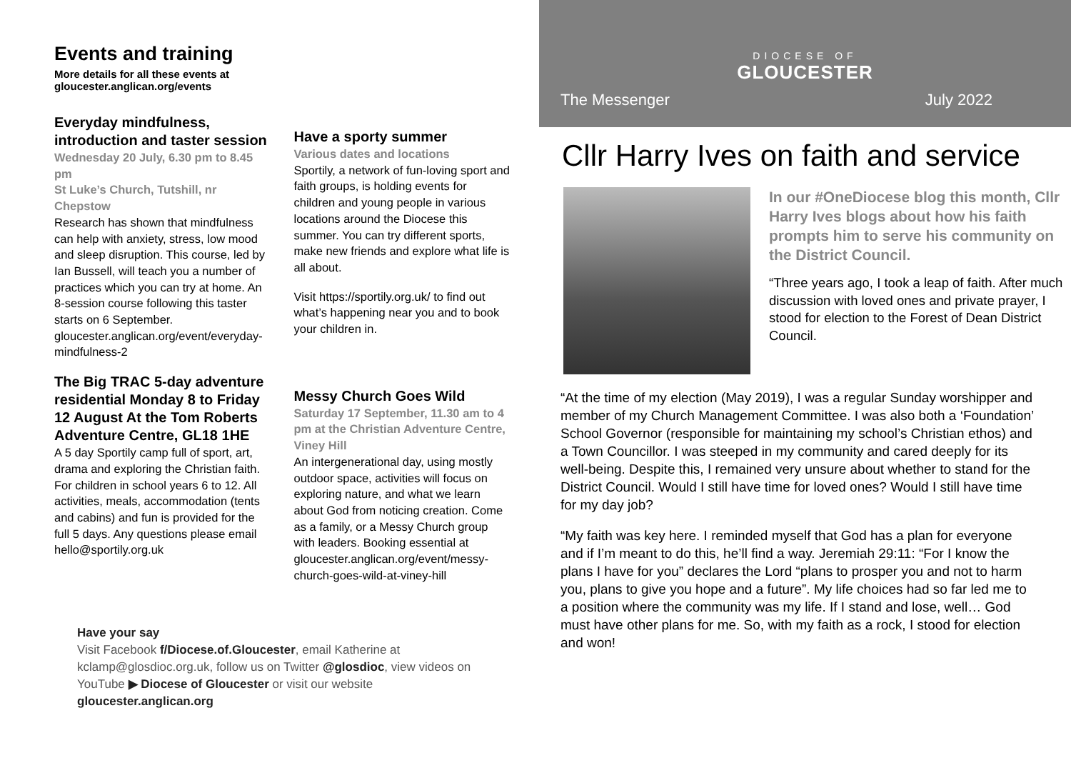Events and training
More details for all these events at
gloucester.anglican.org/events
Everyday mindfulness, introduction and taster session
Wednesday 20 July, 6.30 pm to 8.45 pm
St Luke’s Church, Tutshill, nr Chepstow
Research has shown that mindfulness can help with anxiety, stress, low mood and sleep disruption. This course, led by Ian Bussell, will teach you a number of practices which you can try at home. An 8-session course following this taster starts on 6 September.
gloucester.anglican.org/event/everyday-mindfulness-2
The Big TRAC 5-day adventure residential Monday 8 to Friday 12 August At the Tom Roberts Adventure Centre, GL18 1HE
A 5 day Sportily camp full of sport, art, drama and exploring the Christian faith. For children in school years 6 to 12. All activities, meals, accommodation (tents and cabins) and fun is provided for the full 5 days. Any questions please email hello@sportily.org.uk
Have a sporty summer
Various dates and locations
Sportily, a network of fun-loving sport and faith groups, is holding events for children and young people in various locations around the Diocese this summer. You can try different sports, make new friends and explore what life is all about.
Visit https://sportily.org.uk/ to find out what’s happening near you and to book your children in.
Messy Church Goes Wild
Saturday 17 September, 11.30 am to 4 pm at the Christian Adventure Centre, Viney Hill
An intergenerational day, using mostly outdoor space, activities will focus on exploring nature, and what we learn about God from noticing creation. Come as a family, or a Messy Church group with leaders. Booking essential at gloucester.anglican.org/event/messy-church-goes-wild-at-viney-hill
Have your say
Visit Facebook f/Diocese.of.Gloucester, email Katherine at kclamp@glosdioc.org.uk, follow us on Twitter @glosdioc, view videos on YouTube ▶ Diocese of Gloucester or visit our website gloucester.anglican.org
DIOCESE OF
GLOUCESTER
The Messenger July 2022
Cllr Harry Ives on faith and service
In our #OneDiocese blog this month, Cllr Harry Ives blogs about how his faith prompts him to serve his community on the District Council.
“Three years ago, I took a leap of faith. After much discussion with loved ones and private prayer, I stood for election to the Forest of Dean District Council.
“At the time of my election (May 2019), I was a regular Sunday worshipper and member of my Church Management Committee. I was also both a ‘Foundation’ School Governor (responsible for maintaining my school’s Christian ethos) and a Town Councillor. I was steeped in my community and cared deeply for its well-being. Despite this, I remained very unsure about whether to stand for the District Council. Would I still have time for loved ones? Would I still have time for my day job?
“My faith was key here. I reminded myself that God has a plan for everyone and if I’m meant to do this, he’ll find a way. Jeremiah 29:11: “For I know the plans I have for you” declares the Lord “plans to prosper you and not to harm you, plans to give you hope and a future”. My life choices had so far led me to a position where the community was my life. If I stand and lose, well… God must have other plans for me. So, with my faith as a rock, I stood for election and won!